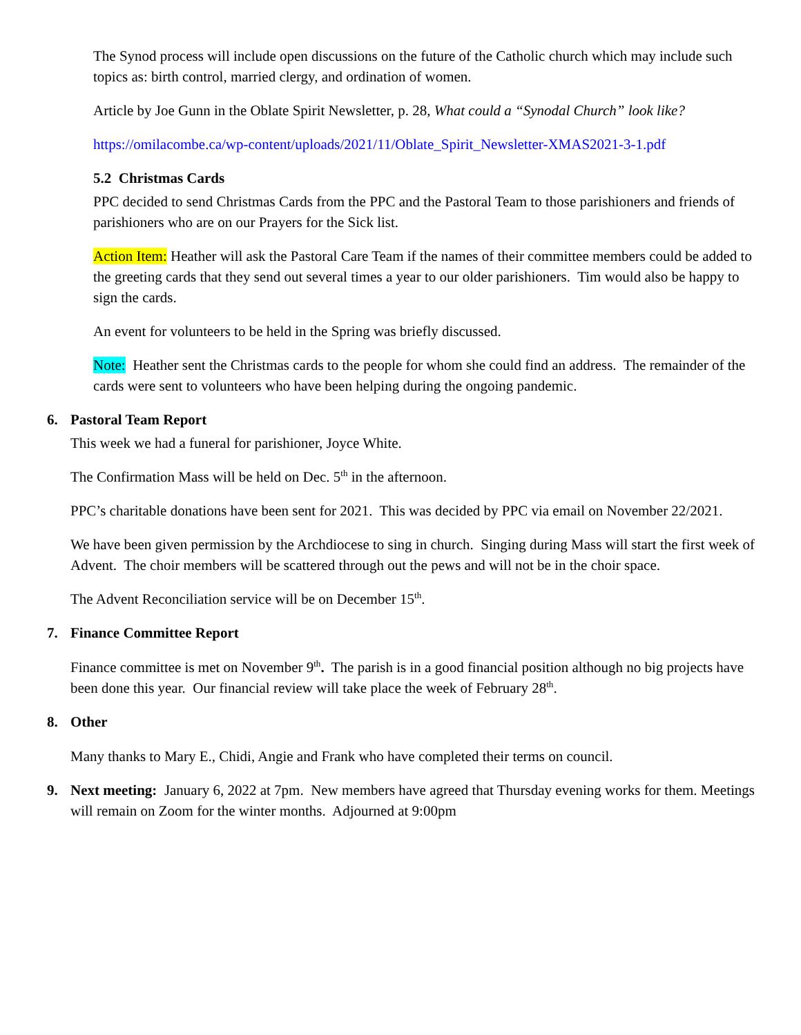The Synod process will include open discussions on the future of the Catholic church which may include such topics as: birth control, married clergy, and ordination of women.
Article by Joe Gunn in the Oblate Spirit Newsletter, p. 28, What could a “Synodal Church” look like?
https://omilacombe.ca/wp-content/uploads/2021/11/Oblate_Spirit_Newsletter-XMAS2021-3-1.pdf
5.2 Christmas Cards
PPC decided to send Christmas Cards from the PPC and the Pastoral Team to those parishioners and friends of parishioners who are on our Prayers for the Sick list.
Action Item: Heather will ask the Pastoral Care Team if the names of their committee members could be added to the greeting cards that they send out several times a year to our older parishioners. Tim would also be happy to sign the cards.
An event for volunteers to be held in the Spring was briefly discussed.
Note: Heather sent the Christmas cards to the people for whom she could find an address. The remainder of the cards were sent to volunteers who have been helping during the ongoing pandemic.
6. Pastoral Team Report
This week we had a funeral for parishioner, Joyce White.
The Confirmation Mass will be held on Dec. 5<sup>th</sup> in the afternoon.
PPC’s charitable donations have been sent for 2021. This was decided by PPC via email on November 22/2021.
We have been given permission by the Archdiocese to sing in church. Singing during Mass will start the first week of Advent. The choir members will be scattered through out the pews and will not be in the choir space.
The Advent Reconciliation service will be on December 15<sup>th</sup>.
7. Finance Committee Report
Finance committee is met on November 9<sup>th</sup>. The parish is in a good financial position although no big projects have been done this year. Our financial review will take place the week of February 28<sup>th</sup>.
8. Other
Many thanks to Mary E., Chidi, Angie and Frank who have completed their terms on council.
9. Next meeting: January 6, 2022 at 7pm. New members have agreed that Thursday evening works for them. Meetings will remain on Zoom for the winter months. Adjourned at 9:00pm